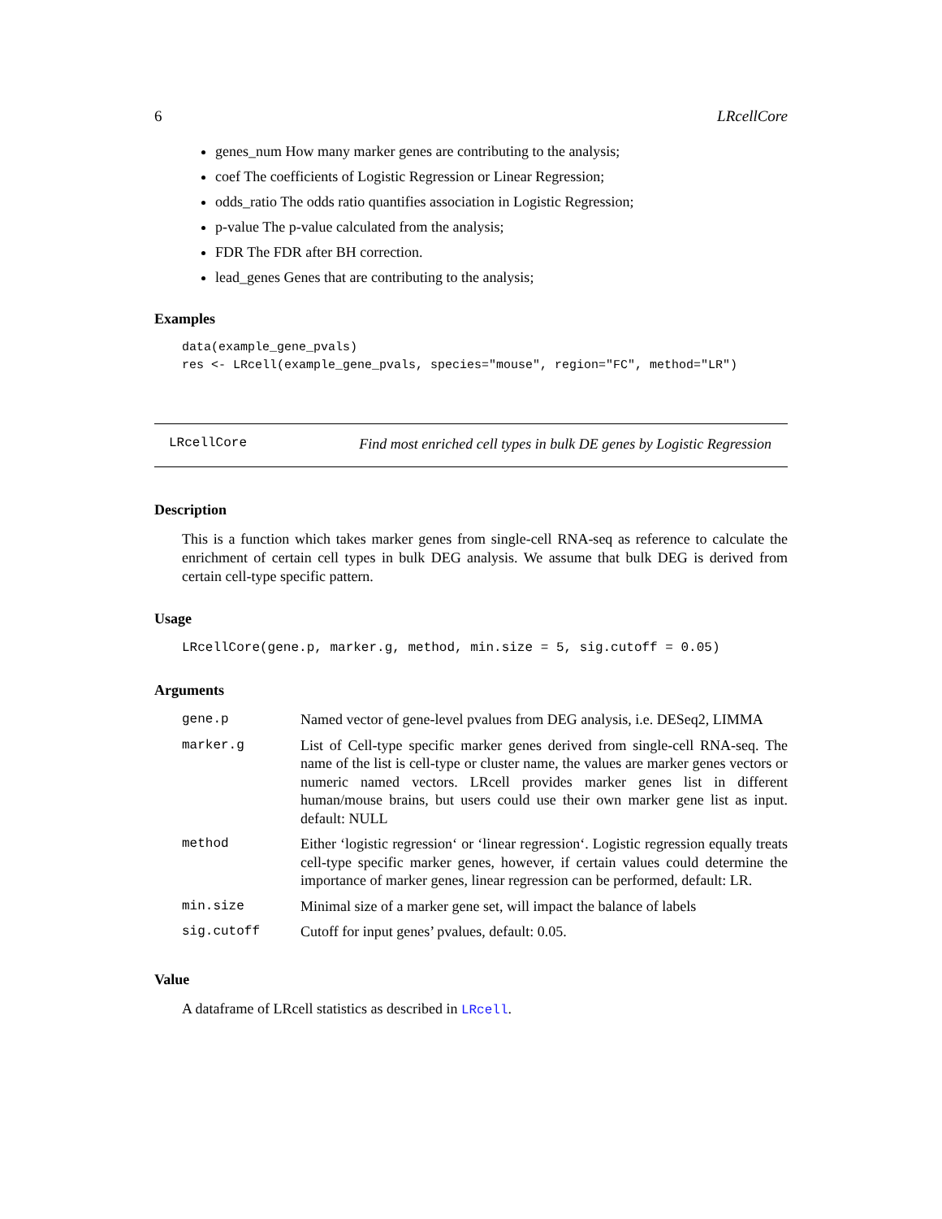6 LRcellCore
genes_num How many marker genes are contributing to the analysis;
coef The coefficients of Logistic Regression or Linear Regression;
odds_ratio The odds ratio quantifies association in Logistic Regression;
p-value The p-value calculated from the analysis;
FDR The FDR after BH correction.
lead_genes Genes that are contributing to the analysis;
Examples
data(example_gene_pvals)
res <- LRcell(example_gene_pvals, species="mouse", region="FC", method="LR")
LRcellCore Find most enriched cell types in bulk DE genes by Logistic Regression
Description
This is a function which takes marker genes from single-cell RNA-seq as reference to calculate the enrichment of certain cell types in bulk DEG analysis. We assume that bulk DEG is derived from certain cell-type specific pattern.
Usage
LRcellCore(gene.p, marker.g, method, min.size = 5, sig.cutoff = 0.05)
Arguments
| gene.p | Named vector of gene-level pvalues from DEG analysis, i.e. DESeq2, LIMMA |
| marker.g | List of Cell-type specific marker genes derived from single-cell RNA-seq. The name of the list is cell-type or cluster name, the values are marker genes vectors or numeric named vectors. LRcell provides marker genes list in different human/mouse brains, but users could use their own marker gene list as input. default: NULL |
| method | Either ‘logistic regression‘ or ‘linear regression‘. Logistic regression equally treats cell-type specific marker genes, however, if certain values could determine the importance of marker genes, linear regression can be performed, default: LR. |
| min.size | Minimal size of a marker gene set, will impact the balance of labels |
| sig.cutoff | Cutoff for input genes’ pvalues, default: 0.05. |
Value
A dataframe of LRcell statistics as described in LRcell.